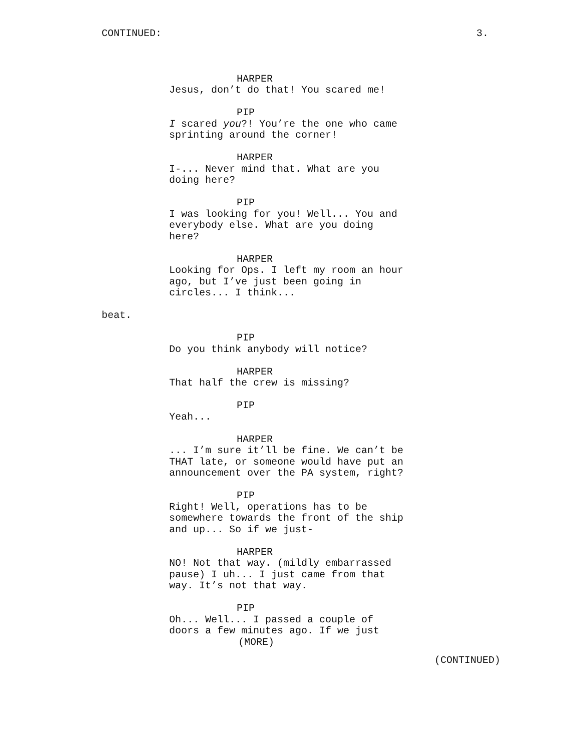CONTINUED: 3.
HARPER
Jesus, don’t do that! You scared me!
PIP
I scared you?! You’re the one who came sprinting around the corner!
HARPER
I-... Never mind that. What are you doing here?
PIP
I was looking for you! Well... You and everybody else. What are you doing here?
HARPER
Looking for Ops. I left my room an hour ago, but I’ve just been going in circles... I think...
beat.
PIP
Do you think anybody will notice?
HARPER
That half the crew is missing?
PIP
Yeah...
HARPER
... I’m sure it’ll be fine. We can’t be THAT late, or someone would have put an announcement over the PA system, right?
PIP
Right! Well, operations has to be somewhere towards the front of the ship and up... So if we just-
HARPER
NO! Not that way. (mildly embarrassed pause) I uh... I just came from that way. It’s not that way.
PIP
Oh... Well... I passed a couple of doors a few minutes ago. If we just
(MORE)
(CONTINUED)